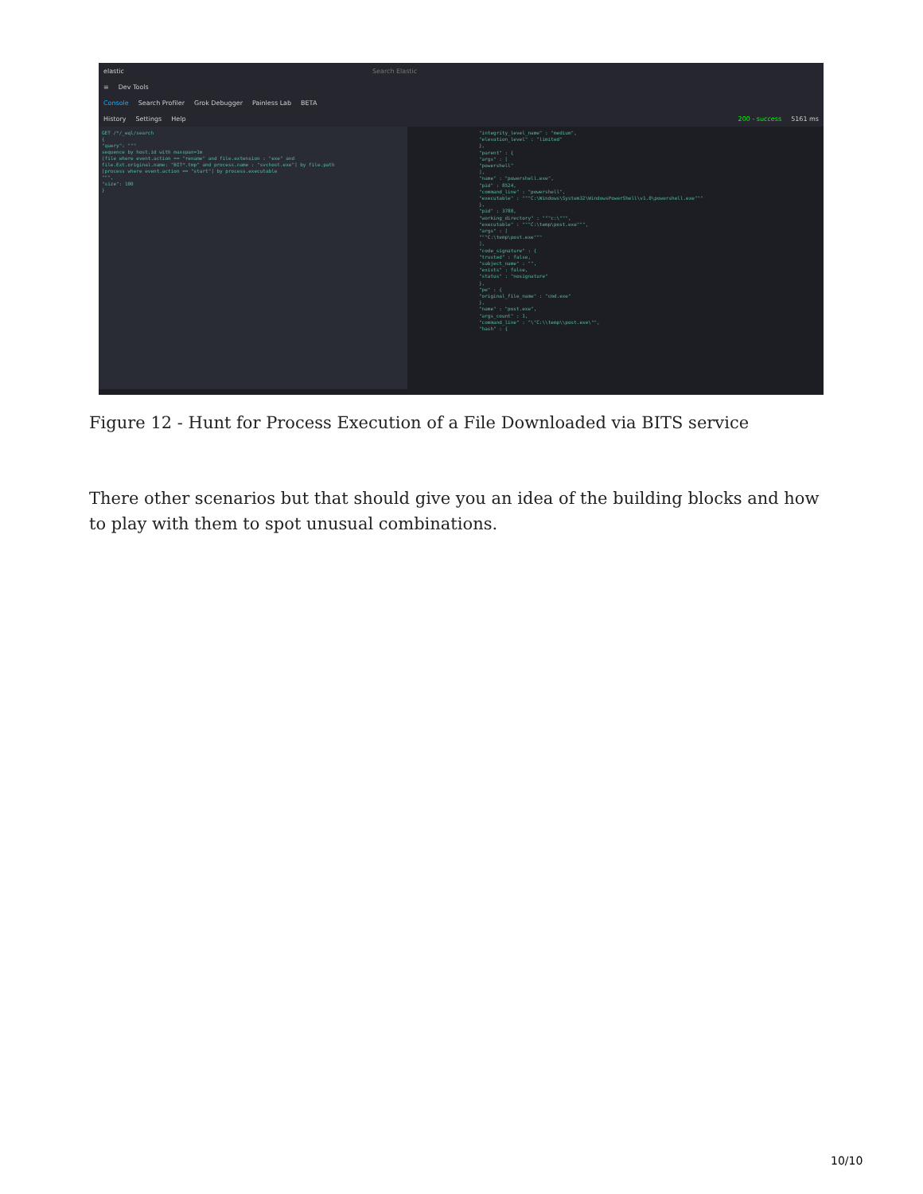elastic Search Elastic
≡ Dev Tools
Console Search Profiler Grok Debugger Painless Lab BETA
History Settings Help 200 - success 5161 ms
GET /*/_eql/search
{
"query": """
sequence by host.id with maxspan=1m
[file where event.action == "rename" and file.extension : "exe" and
file.Ext.original.name: "BIT*.tmp" and process.name : "svchost.exe"] by file.path
[process where event.action == "start"] by process.executable
""",
"size": 100
}
"integrity_level_name" : "medium",
"elevation_level" : "limited"
},
"parent" : {
"args" : [
"powershell"
],
"name" : "powershell.exe",
"pid" : 8524,
"command_line" : "powershell",
"executable" : """C:\Windows\System32\WindowsPowerShell\v1.0\powershell.exe"""
},
"pid" : 3780,
"working_directory" : """c:\""",
"executable" : """C:\temp\post.exe""",
"args" : [
"""C:\temp\post.exe"""
],
"code_signature" : {
"trusted" : false,
"subject_name" : "",
"exists" : false,
"status" : "nosignature"
},
"pe" : {
"original_file_name" : "cmd.exe"
},
"name" : "post.exe",
"args_count" : 1,
"command_line" : "\"C:\\temp\\post.exe\"",
"hash" : {
Figure 12 - Hunt for Process Execution of a File Downloaded via BITS service
There other scenarios but that should give you an idea of the building blocks and how to play with them to spot unusual combinations.
10/10